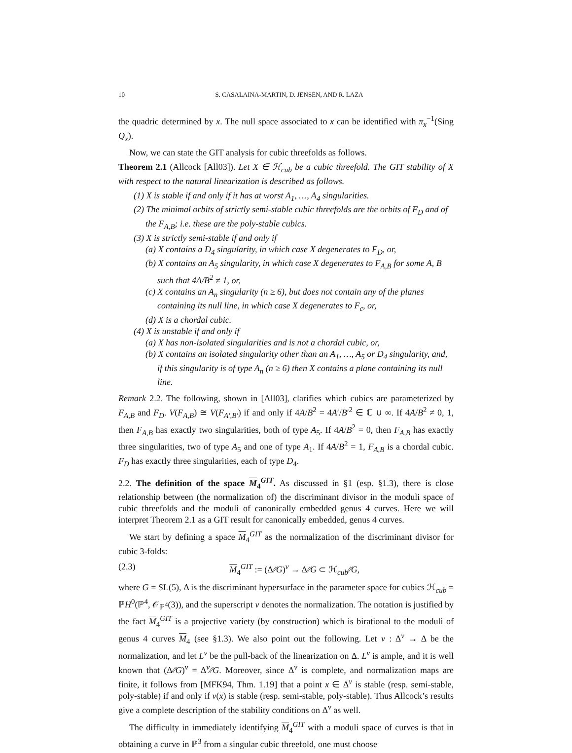10 S. CASALAINA-MARTIN, D. JENSEN, AND R. LAZA
the quadric determined by x. The null space associated to x can be identified with π<sub>x</sub><sup>−1</sup>(Sing Q<sub>x</sub>).
Now, we can state the GIT analysis for cubic threefolds as follows.
Theorem 2.1 (Allcock [All03]). Let X ∈ ℋ<sub>cub</sub> be a cubic threefold. The GIT stability of X with respect to the natural linearization is described as follows.
(1) X is stable if and only if it has at worst A<sub>1</sub>, …, A<sub>4</sub> singularities.
(2) The minimal orbits of strictly semi-stable cubic threefolds are the orbits of F<sub>D</sub> and of the F<sub>A,B</sub>; i.e. these are the poly-stable cubics.
(3) X is strictly semi-stable if and only if
(a) X contains a D<sub>4</sub> singularity, in which case X degenerates to F<sub>D</sub>, or,
(b) X contains an A<sub>5</sub> singularity, in which case X degenerates to F<sub>A,B</sub> for some A, B such that 4A/B<sup>2</sup> ≠ 1, or,
(c) X contains an A<sub>n</sub> singularity (n ≥ 6), but does not contain any of the planes containing its null line, in which case X degenerates to F<sub>c</sub>, or,
(d) X is a chordal cubic.
(4) X is unstable if and only if
(a) X has non-isolated singularities and is not a chordal cubic, or,
(b) X contains an isolated singularity other than an A<sub>1</sub>, …, A<sub>5</sub> or D<sub>4</sub> singularity, and, if this singularity is of type A<sub>n</sub> (n ≥ 6) then X contains a plane containing its null line.
Remark 2.2. The following, shown in [All03], clarifies which cubics are parameterized by F<sub>A,B</sub> and F<sub>D</sub>. V(F<sub>A,B</sub>) ≅ V(F<sub>A′,B′</sub>) if and only if 4A/B<sup>2</sup> = 4A′/B′<sup>2</sup> ∈ ℂ ∪ ∞. If 4A/B<sup>2</sup> ≠ 0, 1, then F<sub>A,B</sub> has exactly two singularities, both of type A<sub>5</sub>. If 4A/B<sup>2</sup> = 0, then F<sub>A,B</sub> has exactly three singularities, two of type A<sub>5</sub> and one of type A<sub>1</sub>. If 4A/B<sup>2</sup> = 1, F<sub>A,B</sub> is a chordal cubic. F<sub>D</sub> has exactly three singularities, each of type D<sub>4</sub>.
2.2. The definition of the space M<sub>4</sub><sup>GIT</sup>. As discussed in §1 (esp. §1.3), there is close relationship between (the normalization of) the discriminant divisor in the moduli space of cubic threefolds and the moduli of canonically embedded genus 4 curves. Here we will interpret Theorem 2.1 as a GIT result for canonically embedded, genus 4 curves.
We start by defining a space M<sub>4</sub><sup>GIT</sup> as the normalization of the discriminant divisor for cubic 3-folds:
(2.3) M<sub>4</sub><sup>GIT</sup> := (Δ∕∕G)<sup>ν</sup> → Δ∕∕G ⊂ ℋ<sub>cub</sub>∕∕G,
where G = SL(5), Δ is the discriminant hypersurface in the parameter space for cubics ℋ<sub>cub</sub> = ℙH<sup>0</sup>(ℙ<sup>4</sup>, 𝒪<sub>ℙ<sup>4</sup></sub>(3)), and the superscript ν denotes the normalization. The notation is justified by the fact M<sub>4</sub><sup>GIT</sup> is a projective variety (by construction) which is birational to the moduli of genus 4 curves M<sub>4</sub> (see §1.3). We also point out the following. Let ν : Δ<sup>ν</sup> → Δ be the normalization, and let L<sup>ν</sup> be the pull-back of the linearization on Δ. L<sup>ν</sup> is ample, and it is well known that (Δ∕∕G)<sup>ν</sup> = Δ<sup>ν</sup>∕∕G. Moreover, since Δ<sup>ν</sup> is complete, and normalization maps are finite, it follows from [MFK94, Thm. 1.19] that a point x ∈ Δ<sup>ν</sup> is stable (resp. semi-stable, poly-stable) if and only if ν(x) is stable (resp. semi-stable, poly-stable). Thus Allcock’s results give a complete description of the stability conditions on Δ<sup>ν</sup> as well.
The difficulty in immediately identifying M<sub>4</sub><sup>GIT</sup> with a moduli space of curves is that in obtaining a curve in ℙ<sup>3</sup> from a singular cubic threefold, one must choose